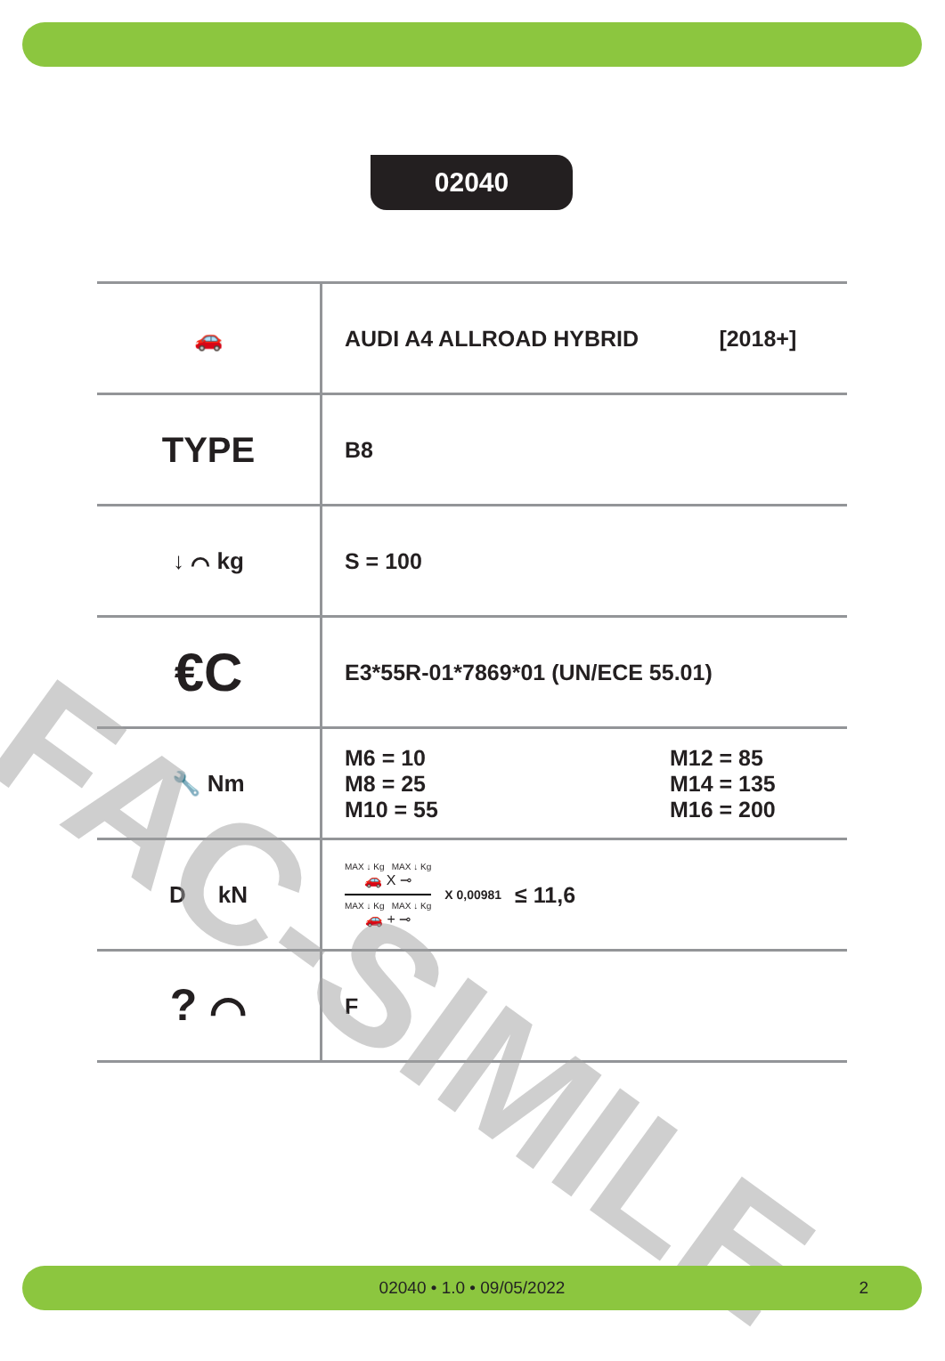02040
| 🚗 | AUDI A4 ALLROAD HYBRID [2018+] |
| TYPE | B8 |
| ↓ ⌒ kg | S = 100 |
| €C | E3*55R-01*7869*01 (UN/ECE 55.01) |
| 🔧 Nm | M6 = 10 M8 = 25 M10 = 55 M12 = 85 M14 = 135 M16 = 200 |
| D kN | MAX ↓ Kg MAX ↓ Kg 🚗 X ⊸ MAX ↓ Kg MAX ↓ Kg 🚗 + ⊸ X 0,00981 ≤ 11,6 |
| ? ⌒ | F |
FAC-SIMILE
02040 • 1.0 • 09/05/2022 2